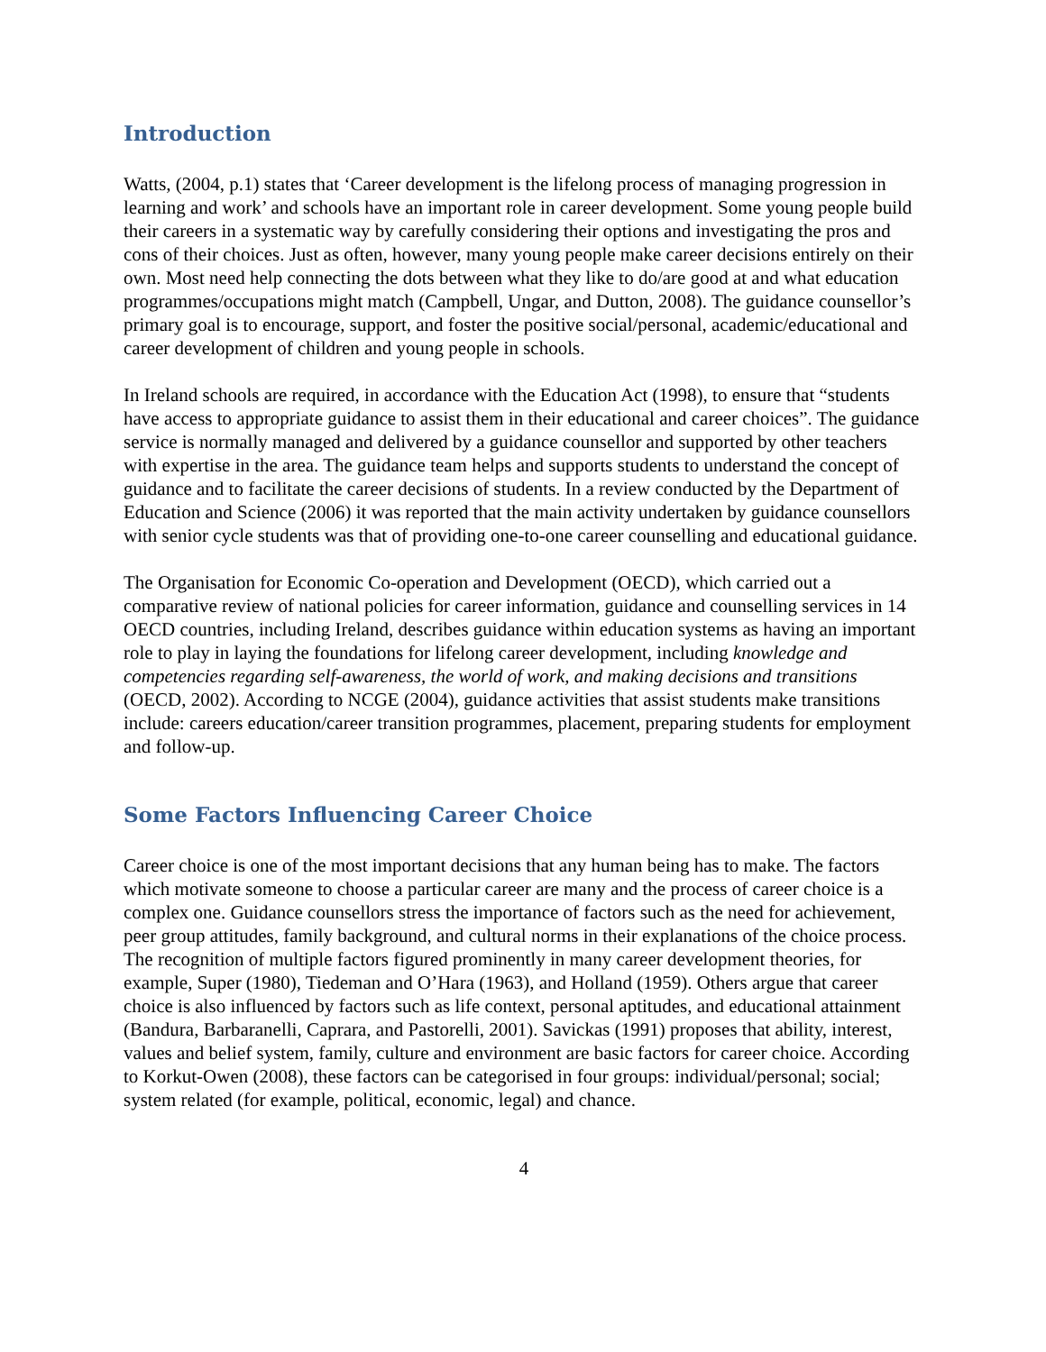Introduction
Watts, (2004, p.1) states that ‘Career development is the lifelong process of managing progression in learning and work’ and schools have an important role in career development. Some young people build their careers in a systematic way by carefully considering their options and investigating the pros and cons of their choices. Just as often, however, many young people make career decisions entirely on their own. Most need help connecting the dots between what they like to do/are good at and what education programmes/occupations might match (Campbell, Ungar, and Dutton, 2008). The guidance counsellor’s primary goal is to encourage, support, and foster the positive social/personal, academic/educational and career development of children and young people in schools.
In Ireland schools are required, in accordance with the Education Act (1998), to ensure that “students have access to appropriate guidance to assist them in their educational and career choices”. The guidance service is normally managed and delivered by a guidance counsellor and supported by other teachers with expertise in the area. The guidance team helps and supports students to understand the concept of guidance and to facilitate the career decisions of students. In a review conducted by the Department of Education and Science (2006) it was reported that the main activity undertaken by guidance counsellors with senior cycle students was that of providing one-to-one career counselling and educational guidance.
The Organisation for Economic Co-operation and Development (OECD), which carried out a comparative review of national policies for career information, guidance and counselling services in 14 OECD countries, including Ireland, describes guidance within education systems as having an important role to play in laying the foundations for lifelong career development, including knowledge and competencies regarding self-awareness, the world of work, and making decisions and transitions (OECD, 2002). According to NCGE (2004), guidance activities that assist students make transitions include: careers education/career transition programmes, placement, preparing students for employment and follow-up.
Some Factors Influencing Career Choice
Career choice is one of the most important decisions that any human being has to make. The factors which motivate someone to choose a particular career are many and the process of career choice is a complex one. Guidance counsellors stress the importance of factors such as the need for achievement, peer group attitudes, family background, and cultural norms in their explanations of the choice process. The recognition of multiple factors figured prominently in many career development theories, for example, Super (1980), Tiedeman and O’Hara (1963), and Holland (1959). Others argue that career choice is also influenced by factors such as life context, personal aptitudes, and educational attainment (Bandura, Barbaranelli, Caprara, and Pastorelli, 2001). Savickas (1991) proposes that ability, interest, values and belief system, family, culture and environment are basic factors for career choice. According to Korkut-Owen (2008), these factors can be categorised in four groups: individual/personal; social; system related (for example, political, economic, legal) and chance.
4